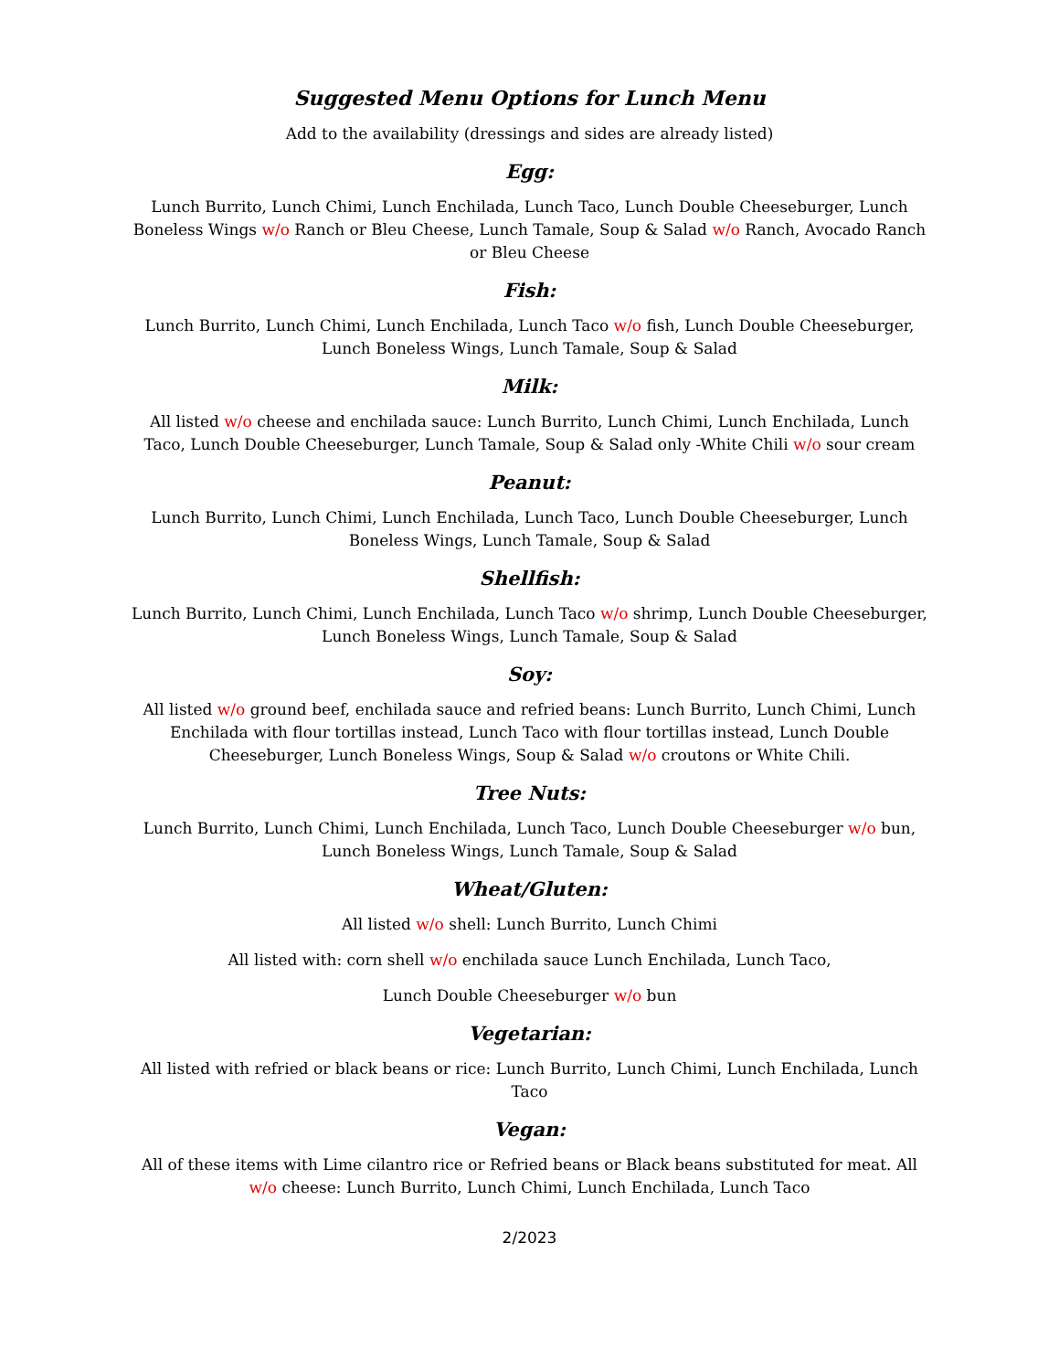Suggested Menu Options for Lunch Menu
Add to the availability (dressings and sides are already listed)
Egg:
Lunch Burrito, Lunch Chimi, Lunch Enchilada, Lunch Taco, Lunch Double Cheeseburger, Lunch Boneless Wings w/o Ranch or Bleu Cheese, Lunch Tamale, Soup & Salad w/o Ranch, Avocado Ranch or Bleu Cheese
Fish:
Lunch Burrito, Lunch Chimi, Lunch Enchilada, Lunch Taco w/o fish, Lunch Double Cheeseburger, Lunch Boneless Wings, Lunch Tamale, Soup & Salad
Milk:
All listed w/o cheese and enchilada sauce: Lunch Burrito, Lunch Chimi, Lunch Enchilada, Lunch Taco, Lunch Double Cheeseburger, Lunch Tamale, Soup & Salad only -White Chili w/o sour cream
Peanut:
Lunch Burrito, Lunch Chimi, Lunch Enchilada, Lunch Taco, Lunch Double Cheeseburger, Lunch Boneless Wings, Lunch Tamale, Soup & Salad
Shellfish:
Lunch Burrito, Lunch Chimi, Lunch Enchilada, Lunch Taco w/o shrimp, Lunch Double Cheeseburger, Lunch Boneless Wings, Lunch Tamale, Soup & Salad
Soy:
All listed w/o ground beef, enchilada sauce and refried beans: Lunch Burrito, Lunch Chimi, Lunch Enchilada with flour tortillas instead, Lunch Taco with flour tortillas instead, Lunch Double Cheeseburger, Lunch Boneless Wings, Soup & Salad w/o croutons or White Chili.
Tree Nuts:
Lunch Burrito, Lunch Chimi, Lunch Enchilada, Lunch Taco, Lunch Double Cheeseburger w/o bun, Lunch Boneless Wings, Lunch Tamale, Soup & Salad
Wheat/Gluten:
All listed w/o shell: Lunch Burrito, Lunch Chimi
All listed with: corn shell w/o enchilada sauce Lunch Enchilada, Lunch Taco,
Lunch Double Cheeseburger w/o bun
Vegetarian:
All listed with refried or black beans or rice: Lunch Burrito, Lunch Chimi, Lunch Enchilada, Lunch Taco
Vegan:
All of these items with Lime cilantro rice or Refried beans or Black beans substituted for meat. All w/o cheese: Lunch Burrito, Lunch Chimi, Lunch Enchilada, Lunch Taco
2/2023